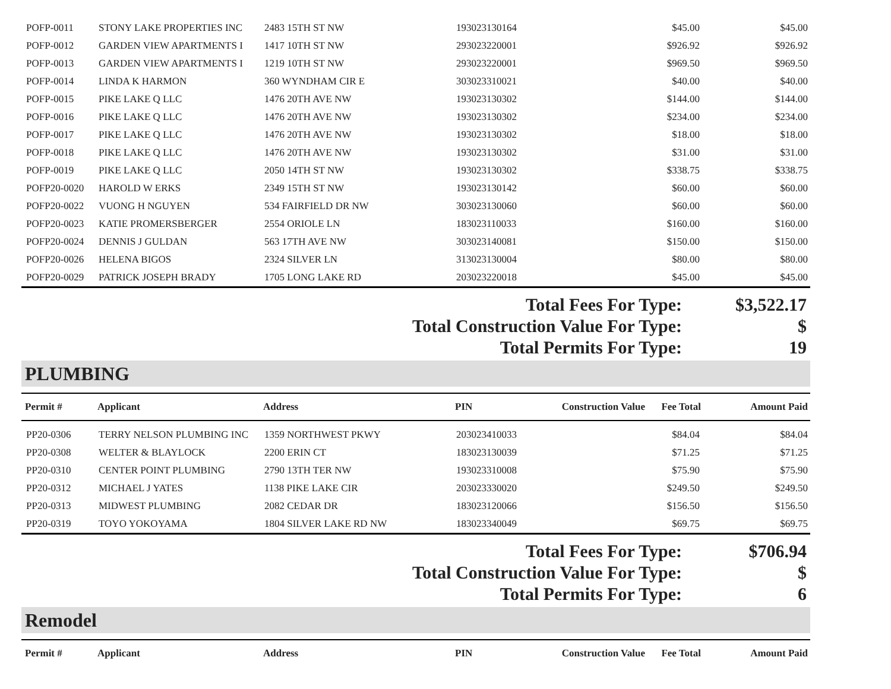| POFP-0011 | STONY LAKE PROPERTIES INC | 2483 15TH ST NW | 193023130164 | | $45.00 | $45.00 |
| POFP-0012 | GARDEN VIEW APARTMENTS I | 1417 10TH ST NW | 293023220001 | | $926.92 | $926.92 |
| POFP-0013 | GARDEN VIEW APARTMENTS I | 1219 10TH ST NW | 293023220001 | | $969.50 | $969.50 |
| POFP-0014 | LINDA K HARMON | 360 WYNDHAM CIR E | 303023310021 | | $40.00 | $40.00 |
| POFP-0015 | PIKE LAKE Q LLC | 1476 20TH AVE NW | 193023130302 | | $144.00 | $144.00 |
| POFP-0016 | PIKE LAKE Q LLC | 1476 20TH AVE NW | 193023130302 | | $234.00 | $234.00 |
| POFP-0017 | PIKE LAKE Q LLC | 1476 20TH AVE NW | 193023130302 | | $18.00 | $18.00 |
| POFP-0018 | PIKE LAKE Q LLC | 1476 20TH AVE NW | 193023130302 | | $31.00 | $31.00 |
| POFP-0019 | PIKE LAKE Q LLC | 2050 14TH ST NW | 193023130302 | | $338.75 | $338.75 |
| POFP20-0020 | HAROLD W ERKS | 2349 15TH ST NW | 193023130142 | | $60.00 | $60.00 |
| POFP20-0022 | VUONG H NGUYEN | 534 FAIRFIELD DR NW | 303023130060 | | $60.00 | $60.00 |
| POFP20-0023 | KATIE PROMERSBERGER | 2554 ORIOLE LN | 183023110033 | | $160.00 | $160.00 |
| POFP20-0024 | DENNIS J GULDAN | 563 17TH AVE NW | 303023140081 | | $150.00 | $150.00 |
| POFP20-0026 | HELENA BIGOS | 2324 SILVER LN | 313023130004 | | $80.00 | $80.00 |
| POFP20-0029 | PATRICK JOSEPH BRADY | 1705 LONG LAKE RD | 203023220018 | | $45.00 | $45.00 |
| Total Fees For Type: | $3,522.17 |
| Total Construction Value For Type: | $ |
| Total Permits For Type: | 19 |
PLUMBING
| Permit # | Applicant | Address | PIN | Construction Value | Fee Total | Amount Paid |
| PP20-0306 | TERRY NELSON PLUMBING INC | 1359 NORTHWEST PKWY | 203023410033 | | $84.04 | $84.04 |
| PP20-0308 | WELTER & BLAYLOCK | 2200 ERIN CT | 183023130039 | | $71.25 | $71.25 |
| PP20-0310 | CENTER POINT PLUMBING | 2790 13TH TER NW | 193023310008 | | $75.90 | $75.90 |
| PP20-0312 | MICHAEL J YATES | 1138 PIKE LAKE CIR | 203023330020 | | $249.50 | $249.50 |
| PP20-0313 | MIDWEST PLUMBING | 2082 CEDAR DR | 183023120066 | | $156.50 | $156.50 |
| PP20-0319 | TOYO YOKOYAMA | 1804 SILVER LAKE RD NW | 183023340049 | | $69.75 | $69.75 |
| Total Fees For Type: | $706.94 |
| Total Construction Value For Type: | $ |
| Total Permits For Type: | 6 |
Remodel
| Permit # | Applicant | Address | PIN | Construction Value | Fee Total | Amount Paid |